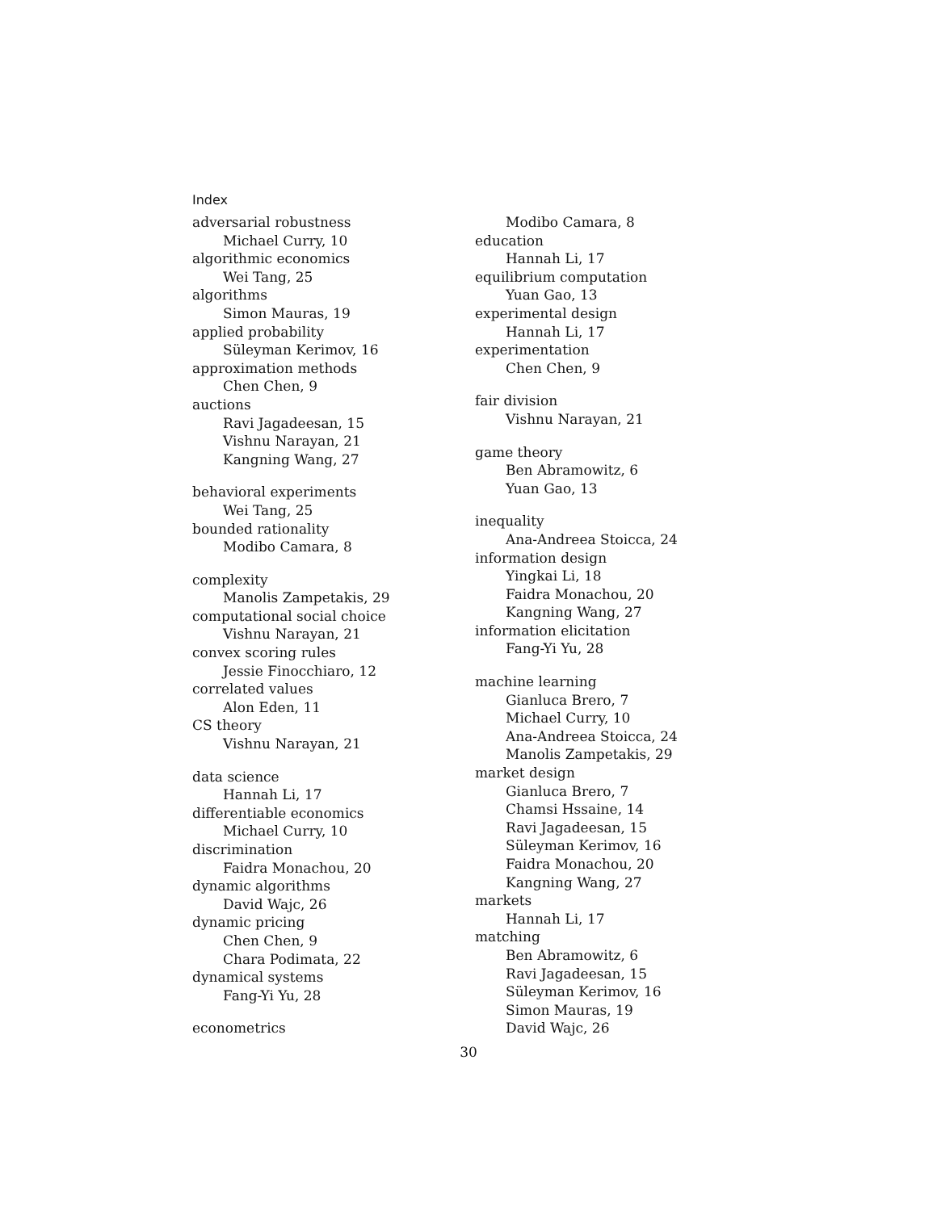Index
adversarial robustness
Michael Curry, 10
algorithmic economics
Wei Tang, 25
algorithms
Simon Mauras, 19
applied probability
Süleyman Kerimov, 16
approximation methods
Chen Chen, 9
auctions
Ravi Jagadeesan, 15
Vishnu Narayan, 21
Kangning Wang, 27
behavioral experiments
Wei Tang, 25
bounded rationality
Modibo Camara, 8
complexity
Manolis Zampetakis, 29
computational social choice
Vishnu Narayan, 21
convex scoring rules
Jessie Finocchiaro, 12
correlated values
Alon Eden, 11
CS theory
Vishnu Narayan, 21
data science
Hannah Li, 17
differentiable economics
Michael Curry, 10
discrimination
Faidra Monachou, 20
dynamic algorithms
David Wajc, 26
dynamic pricing
Chen Chen, 9
Chara Podimata, 22
dynamical systems
Fang-Yi Yu, 28
econometrics
Modibo Camara, 8
education
Hannah Li, 17
equilibrium computation
Yuan Gao, 13
experimental design
Hannah Li, 17
experimentation
Chen Chen, 9
fair division
Vishnu Narayan, 21
game theory
Ben Abramowitz, 6
Yuan Gao, 13
inequality
Ana-Andreea Stoicca, 24
information design
Yingkai Li, 18
Faidra Monachou, 20
Kangning Wang, 27
information elicitation
Fang-Yi Yu, 28
machine learning
Gianluca Brero, 7
Michael Curry, 10
Ana-Andreea Stoicca, 24
Manolis Zampetakis, 29
market design
Gianluca Brero, 7
Chamsi Hssaine, 14
Ravi Jagadeesan, 15
Süleyman Kerimov, 16
Faidra Monachou, 20
Kangning Wang, 27
markets
Hannah Li, 17
matching
Ben Abramowitz, 6
Ravi Jagadeesan, 15
Süleyman Kerimov, 16
Simon Mauras, 19
David Wajc, 26
30